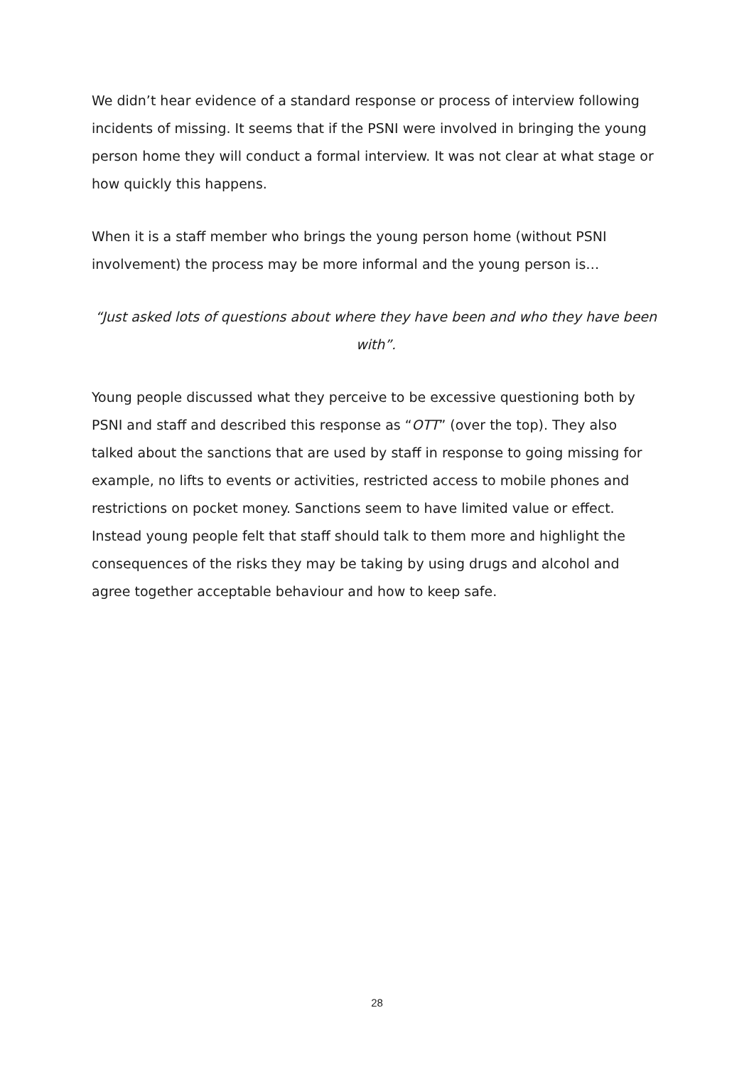We didn’t hear evidence of a standard response or process of interview following incidents of missing. It seems that if the PSNI were involved in bringing the young person home they will conduct a formal interview. It was not clear at what stage or how quickly this happens.
When it is a staff member who brings the young person home (without PSNI involvement) the process may be more informal and the young person is…
“Just asked lots of questions about where they have been and who they have been with”.
Young people discussed what they perceive to be excessive questioning both by PSNI and staff and described this response as “OTT” (over the top). They also talked about the sanctions that are used by staff in response to going missing for example, no lifts to events or activities, restricted access to mobile phones and restrictions on pocket money. Sanctions seem to have limited value or effect. Instead young people felt that staff should talk to them more and highlight the consequences of the risks they may be taking by using drugs and alcohol and agree together acceptable behaviour and how to keep safe.
28